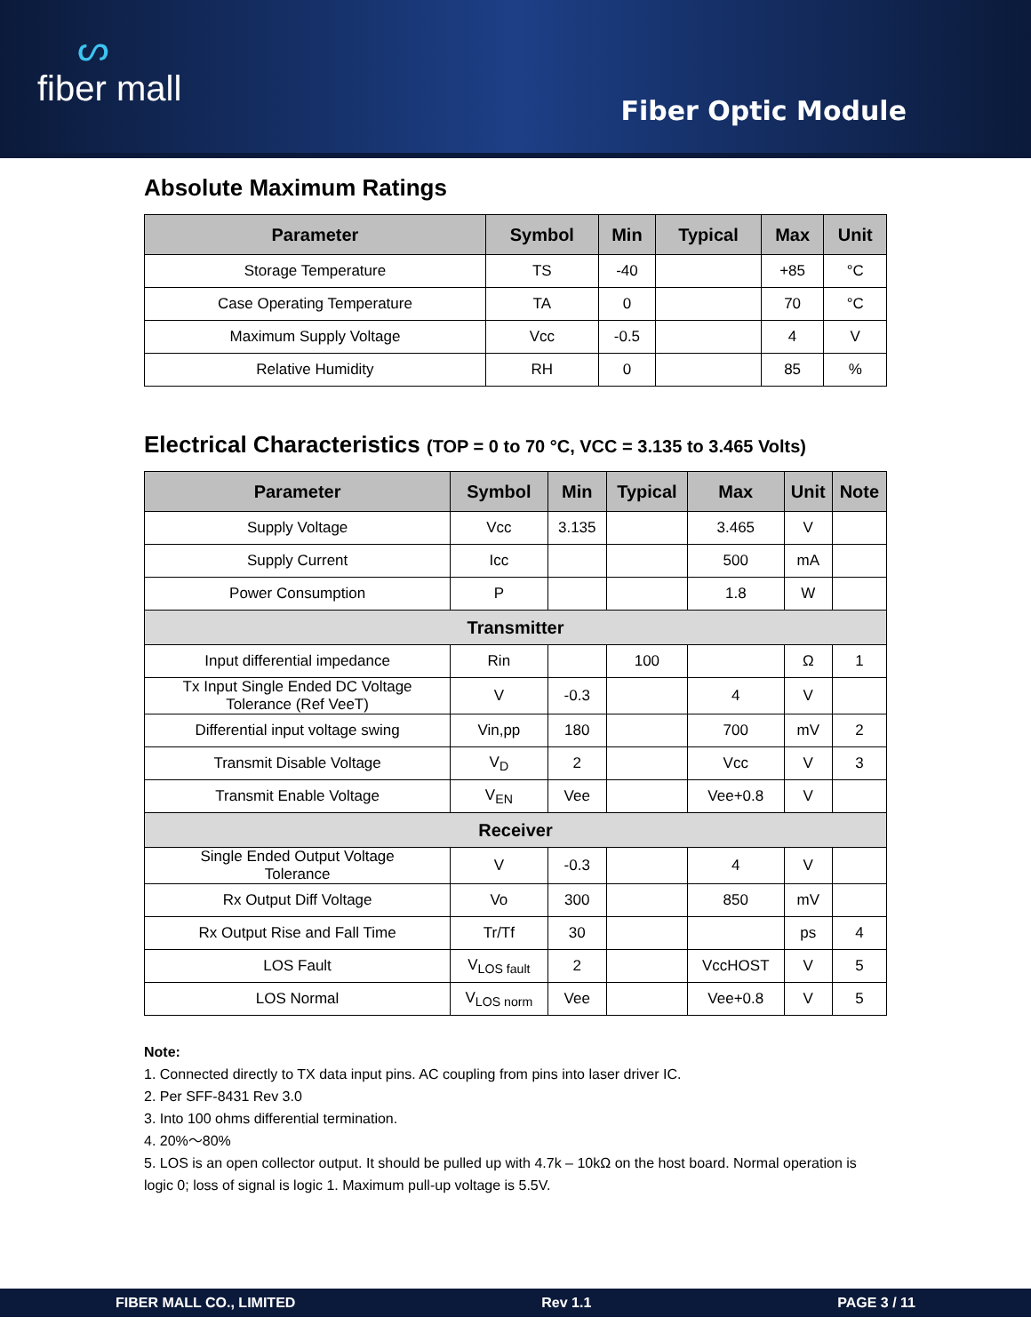ᔕfiber mall
Fiber Optic Module
Absolute Maximum Ratings
| Parameter | Symbol | Min | Typical | Max | Unit |
| --- | --- | --- | --- | --- | --- |
| Storage Temperature | TS | -40 | | +85 | °C |
| Case Operating Temperature | TA | 0 | | 70 | °C |
| Maximum Supply Voltage | Vcc | -0.5 | | 4 | V |
| Relative Humidity | RH | 0 | | 85 | % |
Electrical Characteristics (TOP = 0 to 70 °C, VCC = 3.135 to 3.465 Volts)
| Parameter | Symbol | Min | Typical | Max | Unit | Note |
| --- | --- | --- | --- | --- | --- | --- |
| Supply Voltage | Vcc | 3.135 | | 3.465 | V | |
| Supply Current | Icc | | | 500 | mA | |
| Power Consumption | P | | | 1.8 | W | |
| Transmitter | | | | | | |
| Input differential impedance | Rin | | 100 | | Ω | 1 |
| Tx Input Single Ended DC Voltage Tolerance (Ref VeeT) | V | -0.3 | | 4 | V | |
| Differential input voltage swing | Vin,pp | 180 | | 700 | mV | 2 |
| Transmit Disable Voltage | V<sub>D</sub> | 2 | | Vcc | V | 3 |
| Transmit Enable Voltage | V<sub>EN</sub> | Vee | | Vee+0.8 | V | |
| Receiver | | | | | | |
| Single Ended Output Voltage Tolerance | V | -0.3 | | 4 | V | |
| Rx Output Diff Voltage | Vo | 300 | | 850 | mV | |
| Rx Output Rise and Fall Time | Tr/Tf | 30 | | | ps | 4 |
| LOS Fault | V<sub>LOS fault</sub> | 2 | | VccHOST | V | 5 |
| LOS Normal | V<sub>LOS norm</sub> | Vee | | Vee+0.8 | V | 5 |
Note:
1. Connected directly to TX data input pins. AC coupling from pins into laser driver IC.
2. Per SFF-8431 Rev 3.0
3. Into 100 ohms differential termination.
4. 20%～80%
5. LOS is an open collector output. It should be pulled up with 4.7k – 10kΩ on the host board. Normal operation is logic 0; loss of signal is logic 1. Maximum pull-up voltage is 5.5V.
FIBER MALL CO., LIMITED Rev 1.1 PAGE 3 / 11